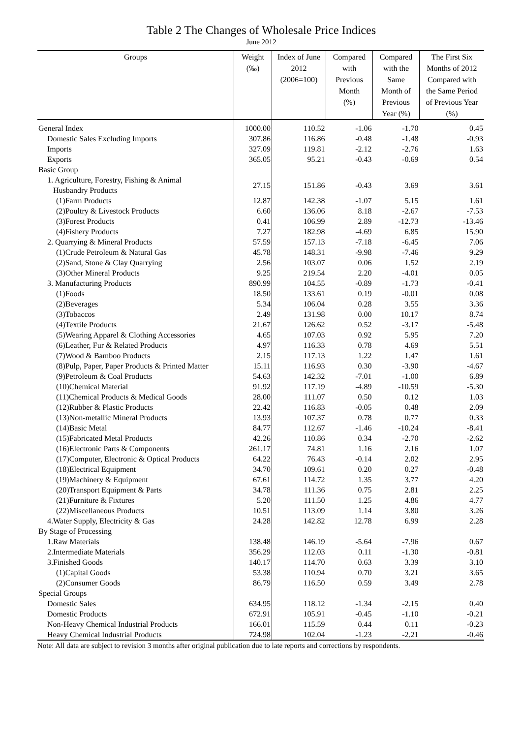Table 2 The Changes of Wholesale Price Indices
June 2012
| Groups | Weight (‰) | Index of June 2012 (2006=100) | Compared with Previous Month (%) | Compared with the Same Month of Previous Year (%) | The First Six Months of 2012 Compared with the Same Period of Previous Year (%) |
| --- | --- | --- | --- | --- | --- |
| General Index | 1000.00 | 110.52 | -1.06 | -1.70 | 0.45 |
| Domestic Sales Excluding Imports | 307.86 | 116.86 | -0.48 | -1.48 | -0.93 |
| Imports | 327.09 | 119.81 | -2.12 | -2.76 | 1.63 |
| Exports | 365.05 | 95.21 | -0.43 | -0.69 | 0.54 |
| Basic Group | | | | | |
| 1. Agriculture, Forestry, Fishing & Animal Husbandry Products | 27.15 | 151.86 | -0.43 | 3.69 | 3.61 |
| (1)Farm Products | 12.87 | 142.38 | -1.07 | 5.15 | 1.61 |
| (2)Poultry & Livestock Products | 6.60 | 136.06 | 8.18 | -2.67 | -7.53 |
| (3)Forest Products | 0.41 | 106.99 | 2.89 | -12.73 | -13.46 |
| (4)Fishery Products | 7.27 | 182.98 | -4.69 | 6.85 | 15.90 |
| 2. Quarrying & Mineral Products | 57.59 | 157.13 | -7.18 | -6.45 | 7.06 |
| (1)Crude Petroleum & Natural Gas | 45.78 | 148.31 | -9.98 | -7.46 | 9.29 |
| (2)Sand, Stone & Clay Quarrying | 2.56 | 103.07 | 0.06 | 1.52 | 2.19 |
| (3)Other Mineral Products | 9.25 | 219.54 | 2.20 | -4.01 | 0.05 |
| 3. Manufacturing Products | 890.99 | 104.55 | -0.89 | -1.73 | -0.41 |
| (1)Foods | 18.50 | 133.61 | 0.19 | -0.01 | 0.08 |
| (2)Beverages | 5.34 | 106.04 | 0.28 | 3.55 | 3.36 |
| (3)Tobaccos | 2.49 | 131.98 | 0.00 | 10.17 | 8.74 |
| (4)Textile Products | 21.67 | 126.62 | 0.52 | -3.17 | -5.48 |
| (5)Wearing Apparel & Clothing Accessories | 4.65 | 107.03 | 0.92 | 5.95 | 7.20 |
| (6)Leather, Fur & Related Products | 4.97 | 116.33 | 0.78 | 4.69 | 5.51 |
| (7)Wood & Bamboo Products | 2.15 | 117.13 | 1.22 | 1.47 | 1.61 |
| (8)Pulp, Paper, Paper Products & Printed Matter | 15.11 | 116.93 | 0.30 | -3.90 | -4.67 |
| (9)Petroleum & Coal Products | 54.63 | 142.32 | -7.01 | -1.00 | 6.89 |
| (10)Chemical Material | 91.92 | 117.19 | -4.89 | -10.59 | -5.30 |
| (11)Chemical Products & Medical Goods | 28.00 | 111.07 | 0.50 | 0.12 | 1.03 |
| (12)Rubber & Plastic Products | 22.42 | 116.83 | -0.05 | 0.48 | 2.09 |
| (13)Non-metallic Mineral Products | 13.93 | 107.37 | 0.78 | 0.77 | 0.33 |
| (14)Basic Metal | 84.77 | 112.67 | -1.46 | -10.24 | -8.41 |
| (15)Fabricated Metal Products | 42.26 | 110.86 | 0.34 | -2.70 | -2.62 |
| (16)Electronic Parts & Components | 261.17 | 74.81 | 1.16 | 2.16 | 1.07 |
| (17)Computer, Electronic & Optical Products | 64.22 | 76.43 | -0.14 | 2.02 | 2.95 |
| (18)Electrical Equipment | 34.70 | 109.61 | 0.20 | 0.27 | -0.48 |
| (19)Machinery & Equipment | 67.61 | 114.72 | 1.35 | 3.77 | 4.20 |
| (20)Transport Equipment & Parts | 34.78 | 111.36 | 0.75 | 2.81 | 2.25 |
| (21)Furniture & Fixtures | 5.20 | 111.50 | 1.25 | 4.86 | 4.77 |
| (22)Miscellaneous Products | 10.51 | 113.09 | 1.14 | 3.80 | 3.26 |
| 4.Water Supply, Electricity & Gas | 24.28 | 142.82 | 12.78 | 6.99 | 2.28 |
| By Stage of Processing | | | | | |
| 1.Raw Materials | 138.48 | 146.19 | -5.64 | -7.96 | 0.67 |
| 2.Intermediate Materials | 356.29 | 112.03 | 0.11 | -1.30 | -0.81 |
| 3.Finished Goods | 140.17 | 114.70 | 0.63 | 3.39 | 3.10 |
| (1)Capital Goods | 53.38 | 110.94 | 0.70 | 3.21 | 3.65 |
| (2)Consumer Goods | 86.79 | 116.50 | 0.59 | 3.49 | 2.78 |
| Special Groups | | | | | |
| Domestic Sales | 634.95 | 118.12 | -1.34 | -2.15 | 0.40 |
| Domestic Products | 672.91 | 105.91 | -0.45 | -1.10 | -0.21 |
| Non-Heavy Chemical Industrial Products | 166.01 | 115.59 | 0.44 | 0.11 | -0.23 |
| Heavy Chemical Industrial Products | 724.98 | 102.04 | -1.23 | -2.21 | -0.46 |
Note: All data are subject to revision 3 months after original publication due to late reports and corrections by respondents.